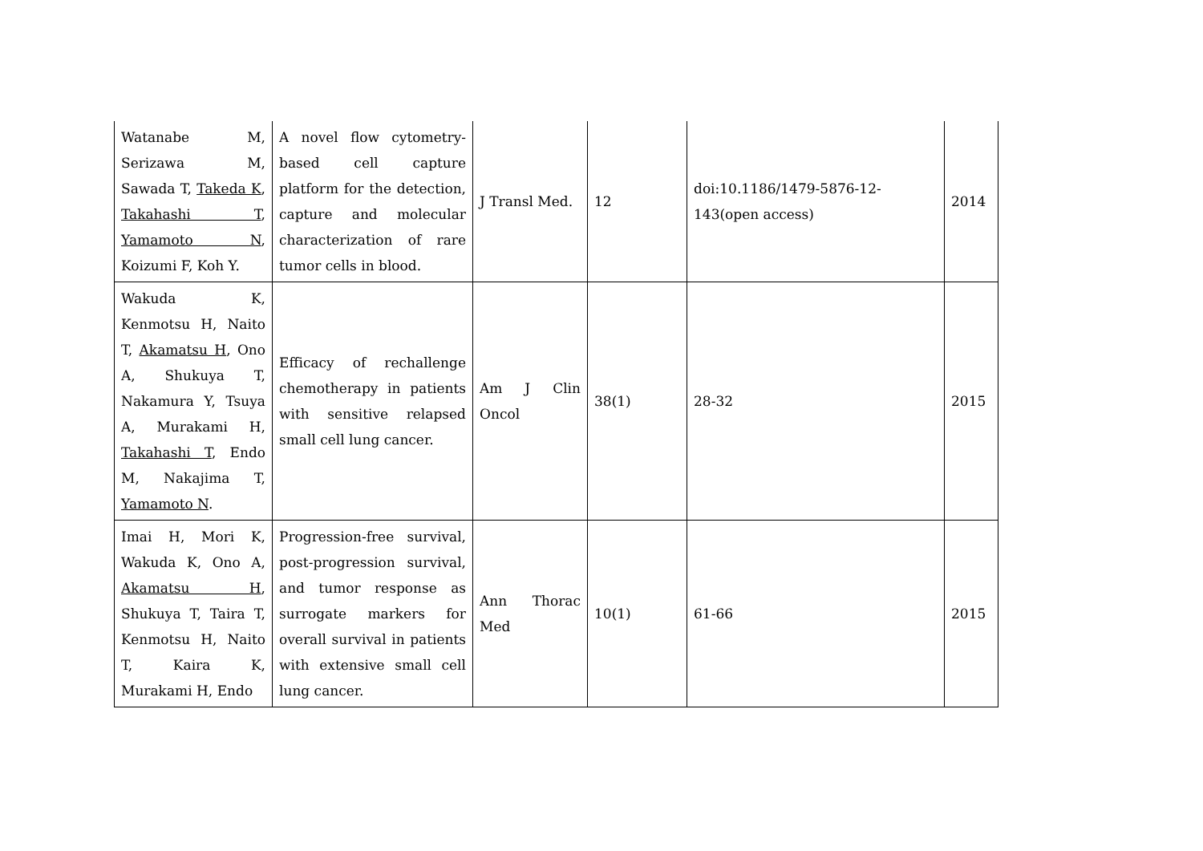| Watanabe M, Serizawa M, Sawada T, Takeda K , Takahashi T , Yamamoto N , Koizumi F, Koh Y. | A novel flow cytometry-based cell capture platform for the detection, capture and molecular characterization of rare tumor cells in blood. | J Transl Med. | 12 | doi:10.1186/1479-5876-12-143(open access) | 2014 |
| Wakuda K, Kenmotsu H, Naito T, Akamatsu H , Ono A, Shukuya T, Nakamura Y, Tsuya A, Murakami H, Takahashi T , Endo M, Nakajima T, Yamamoto N . | Efficacy of rechallenge chemotherapy in patients with sensitive relapsed small cell lung cancer. | Am J Clin Oncol | 38(1) | 28-32 | 2015 |
| Imai H, Mori K, Wakuda K, Ono A, Akamatsu H , Shukuya T, Taira T, Kenmotsu H, Naito T, Kaira K, Murakami H, Endo | Progression-free survival, post-progression survival, and tumor response as surrogate markers for overall survival in patients with extensive small cell lung cancer. | Ann Thorac Med | 10(1) | 61-66 | 2015 |